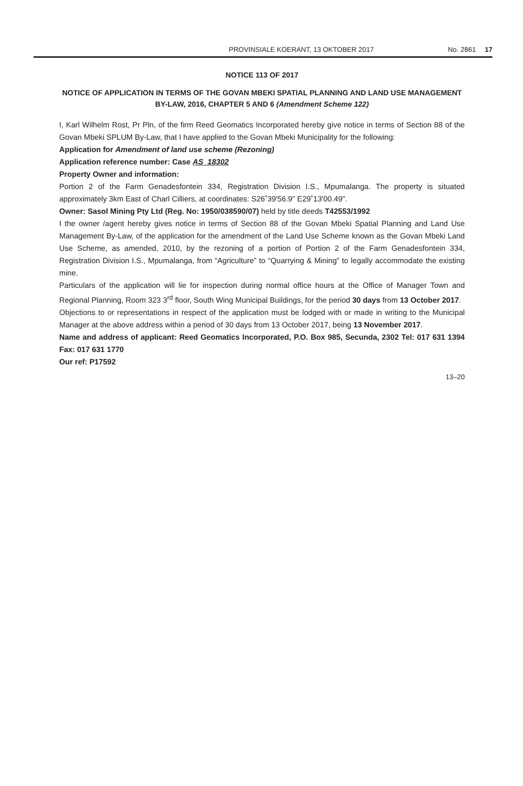PROVINSIALE KOERANT, 13 OKTOBER 2017 No. 2861 17
NOTICE 113 OF 2017
NOTICE OF APPLICATION IN TERMS OF THE GOVAN MBEKI SPATIAL PLANNING AND LAND USE MANAGEMENT BY-LAW, 2016, CHAPTER 5 AND 6 (Amendment Scheme 122)
I, Karl Wilhelm Rost, Pr Pln, of the firm Reed Geomatics Incorporated hereby give notice in terms of Section 88 of the Govan Mbeki SPLUM By-Law, that I have applied to the Govan Mbeki Municipality for the following:
Application for Amendment of land use scheme (Rezoning)
Application reference number: Case AS_18302
Property Owner and information:
Portion 2 of the Farm Genadesfontein 334, Registration Division I.S., Mpumalanga. The property is situated approximately 3km East of Charl Cilliers, at coordinates: S26˚39'56.9" E29˚13'00.49".
Owner: Sasol Mining Pty Ltd (Reg. No: 1950/038590/07) held by title deeds T42553/1992
I the owner /agent hereby gives notice in terms of Section 88 of the Govan Mbeki Spatial Planning and Land Use Management By-Law, of the application for the amendment of the Land Use Scheme known as the Govan Mbeki Land Use Scheme, as amended, 2010, by the rezoning of a portion of Portion 2 of the Farm Genadesfontein 334, Registration Division I.S., Mpumalanga, from “Agriculture” to “Quarrying & Mining” to legally accommodate the existing mine.
Particulars of the application will lie for inspection during normal office hours at the Office of Manager Town and Regional Planning, Room 323 3<sup>rd</sup> floor, South Wing Municipal Buildings, for the period 30 days from 13 October 2017.
Objections to or representations in respect of the application must be lodged with or made in writing to the Municipal Manager at the above address within a period of 30 days from 13 October 2017, being 13 November 2017.
Name and address of applicant: Reed Geomatics Incorporated, P.O. Box 985, Secunda, 2302 Tel: 017 631 1394 Fax: 017 631 1770
Our ref: P17592
13–20